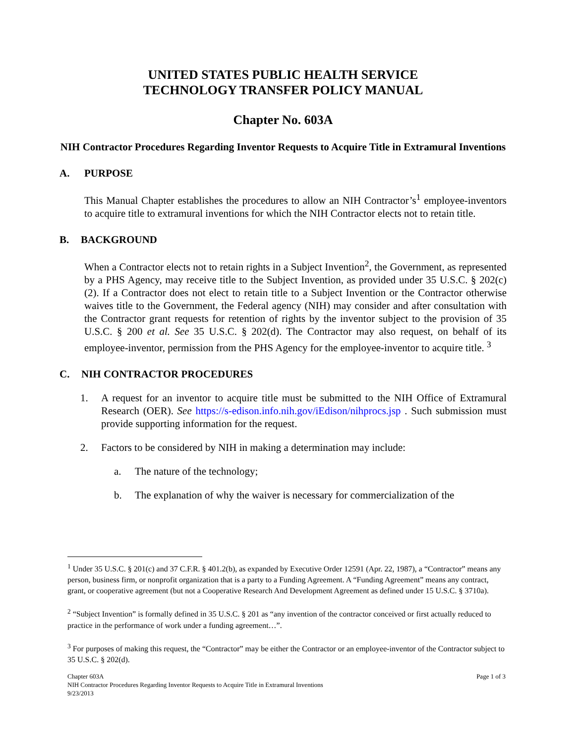UNITED STATES PUBLIC HEALTH SERVICE
TECHNOLOGY TRANSFER POLICY MANUAL
Chapter No. 603A
NIH Contractor Procedures Regarding Inventor Requests to Acquire Title in Extramural Inventions
A. PURPOSE
This Manual Chapter establishes the procedures to allow an NIH Contractor’s<sup>1</sup> employee-inventors to acquire title to extramural inventions for which the NIH Contractor elects not to retain title.
B. BACKGROUND
When a Contractor elects not to retain rights in a Subject Invention<sup>2</sup>, the Government, as represented by a PHS Agency, may receive title to the Subject Invention, as provided under 35 U.S.C. § 202(c)(2). If a Contractor does not elect to retain title to a Subject Invention or the Contractor otherwise waives title to the Government, the Federal agency (NIH) may consider and after consultation with the Contractor grant requests for retention of rights by the inventor subject to the provision of 35 U.S.C. § 200 et al. See 35 U.S.C. § 202(d). The Contractor may also request, on behalf of its employee-inventor, permission from the PHS Agency for the employee-inventor to acquire title. <sup>3</sup>
C. NIH CONTRACTOR PROCEDURES
1. A request for an inventor to acquire title must be submitted to the NIH Office of Extramural Research (OER). See https://s-edison.info.nih.gov/iEdison/nihprocs.jsp . Such submission must provide supporting information for the request.
2. Factors to be considered by NIH in making a determination may include:
a. The nature of the technology;
b. The explanation of why the waiver is necessary for commercialization of the
<sup>1</sup> Under 35 U.S.C. § 201(c) and 37 C.F.R. § 401.2(b), as expanded by Executive Order 12591 (Apr. 22, 1987), a “Contractor” means any person, business firm, or nonprofit organization that is a party to a Funding Agreement. A “Funding Agreement” means any contract, grant, or cooperative agreement (but not a Cooperative Research And Development Agreement as defined under 15 U.S.C. § 3710a).
<sup>2</sup> “Subject Invention” is formally defined in 35 U.S.C. § 201 as “any invention of the contractor conceived or first actually reduced to practice in the performance of work under a funding agreement…”.
<sup>3</sup> For purposes of making this request, the “Contractor” may be either the Contractor or an employee-inventor of the Contractor subject to 35 U.S.C. § 202(d).
Chapter 603A Page 1 of 3
NIH Contractor Procedures Regarding Inventor Requests to Acquire Title in Extramural Inventions
9/23/2013